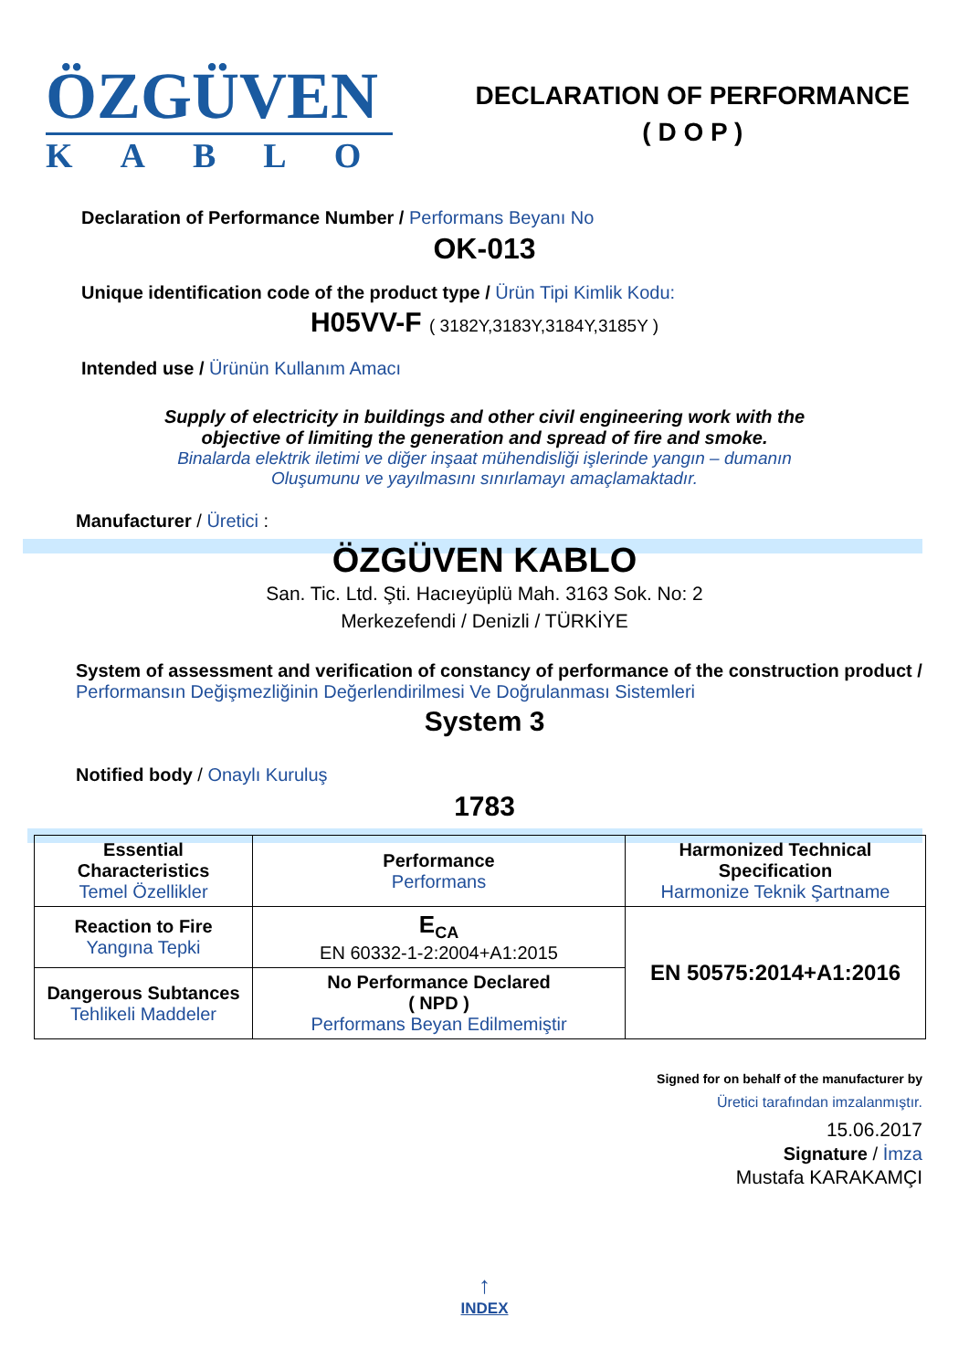ÖZGÜVEN
KABLO
DECLARATION OF PERFORMANCE
( D O P )
Declaration of Performance Number / Performans Beyanı No
OK-013
Unique identification code of the product type / Ürün Tipi Kimlik Kodu:
H05VV-F ( 3182Y,3183Y,3184Y,3185Y )
Intended use / Ürünün Kullanım Amacı
Supply of electricity in buildings and other civil engineering work with the
objective of limiting the generation and spread of fire and smoke.
Binalarda elektrik iletimi ve diğer inşaat mühendisliği işlerinde yangın – dumanın
Oluşumunu ve yayılmasını sınırlamayı amaçlamaktadır.
Manufacturer / Üretici :
ÖZGÜVEN KABLO
San. Tic. Ltd. Şti. Hacıeyüplü Mah. 3163 Sok. No: 2
Merkezefendi / Denizli / TÜRKİYE
System of assessment and verification of constancy of performance of the construction product / Performansın Değişmezliğinin Değerlendirilmesi Ve Doğrulanması Sistemleri
System 3
Notified body / Onaylı Kuruluş
1783
| Essential Characteristics Temel Özellikler | Performance Performans | Harmonized Technical Specification Harmonize Teknik Şartname |
| Reaction to Fire Yangına Tepki | E<sub>CA</sub> EN 60332-1-2:2004+A1:2015 | EN 50575:2014+A1:2016 |
| Dangerous Subtances Tehlikeli Maddeler | No Performance Declared ( NPD ) Performans Beyan Edilmemiştir | |
Signed for on behalf of the manufacturer by
Üretici tarafından imzalanmıştır.
15.06.2017
Signature / İmza
Mustafa KARAKAMÇI
↑
INDEX